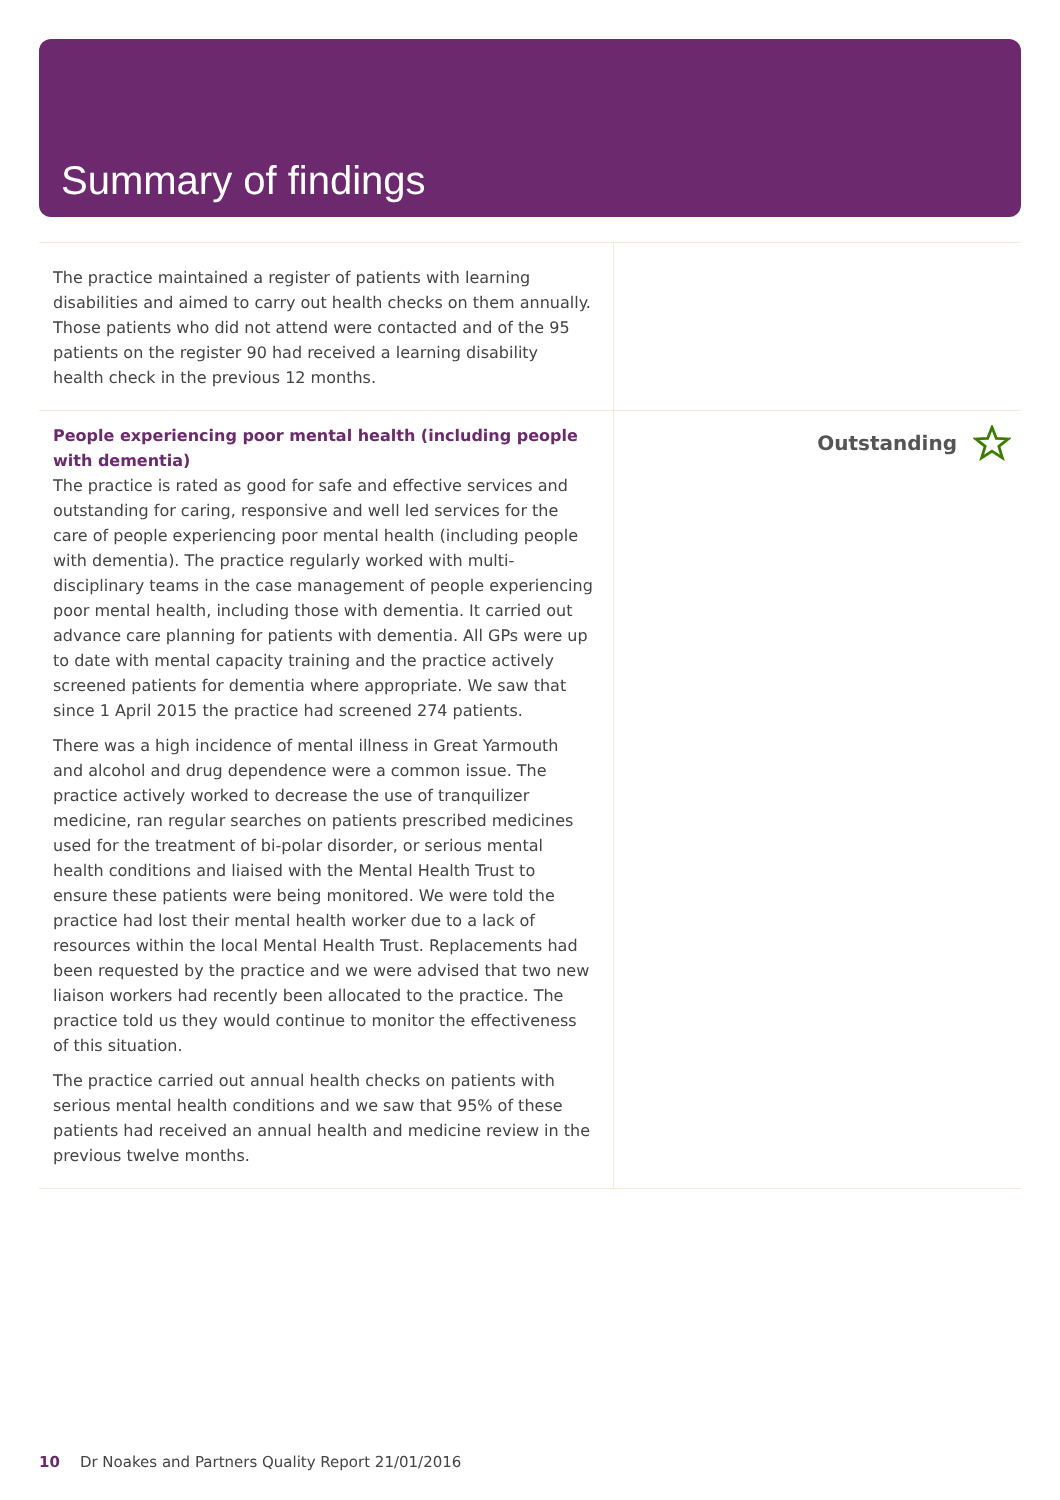Summary of findings
| The practice maintained a register of patients with learning disabilities and aimed to carry out health checks on them annually. Those patients who did not attend were contacted and of the 95 patients on the register 90 had received a learning disability health check in the previous 12 months. | |
| People experiencing poor mental health (including people with dementia) The practice is rated as good for safe and effective services and outstanding for caring, responsive and well led services for the care of people experiencing poor mental health (including people with dementia). The practice regularly worked with multi-disciplinary teams in the case management of people experiencing poor mental health, including those with dementia. It carried out advance care planning for patients with dementia. All GPs were up to date with mental capacity training and the practice actively screened patients for dementia where appropriate. We saw that since 1 April 2015 the practice had screened 274 patients. There was a high incidence of mental illness in Great Yarmouth and alcohol and drug dependence were a common issue. The practice actively worked to decrease the use of tranquilizer medicine, ran regular searches on patients prescribed medicines used for the treatment of bi-polar disorder, or serious mental health conditions and liaised with the Mental Health Trust to ensure these patients were being monitored. We were told the practice had lost their mental health worker due to a lack of resources within the local Mental Health Trust. Replacements had been requested by the practice and we were advised that two new liaison workers had recently been allocated to the practice. The practice told us they would continue to monitor the effectiveness of this situation. The practice carried out annual health checks on patients with serious mental health conditions and we saw that 95% of these patients had received an annual health and medicine review in the previous twelve months. | Outstanding |
10 Dr Noakes and Partners Quality Report 21/01/2016